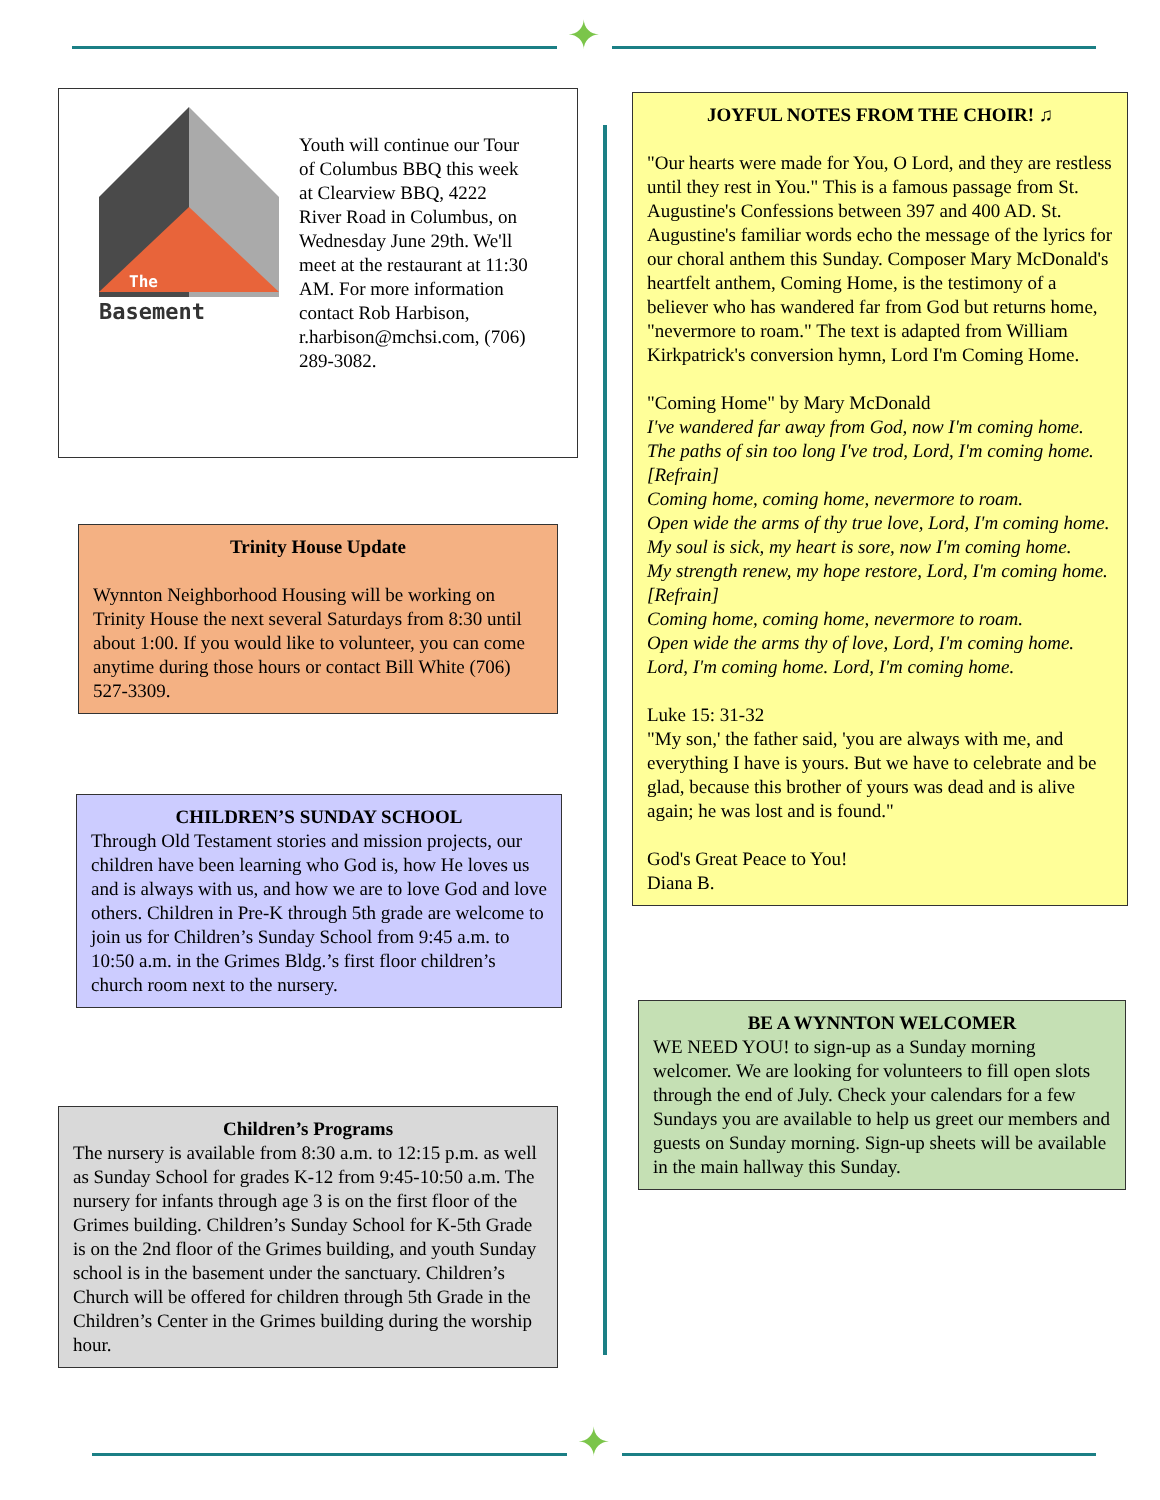✦
The
Basement
Youth will continue our Tour of Columbus BBQ this week at Clearview BBQ, 4222 River Road in Columbus, on Wednesday June 29th. We'll meet at the restaurant at 11:30 AM. For more information contact Rob Harbison, r.harbison@mchsi.com, (706) 289-3082.
Trinity House Update
Wynnton Neighborhood Housing will be working on Trinity House the next several Saturdays from 8:30 until about 1:00. If you would like to volunteer, you can come anytime during those hours or contact Bill White (706) 527-3309.
CHILDREN’S SUNDAY SCHOOL
Through Old Testament stories and mission projects, our children have been learning who God is, how He loves us and is always with us, and how we are to love God and love others. Children in Pre-K through 5th grade are welcome to join us for Children’s Sunday School from 9:45 a.m. to 10:50 a.m. in the Grimes Bldg.’s first floor children’s church room next to the nursery.
Children’s Programs
The nursery is available from 8:30 a.m. to 12:15 p.m. as well as Sunday School for grades K-12 from 9:45-10:50 a.m. The nursery for infants through age 3 is on the first floor of the Grimes building. Children’s Sunday School for K-5th Grade is on the 2nd floor of the Grimes building, and youth Sunday school is in the basement under the sanctuary. Children’s Church will be offered for children through 5th Grade in the Children’s Center in the Grimes building during the worship hour.
JOYFUL NOTES FROM THE CHOIR! ♫
"Our hearts were made for You, O Lord, and they are restless until they rest in You." This is a famous passage from St. Augustine's Confessions between 397 and 400 AD. St. Augustine's familiar words echo the message of the lyrics for our choral anthem this Sunday. Composer Mary McDonald's heartfelt anthem, Coming Home, is the testimony of a believer who has wandered far from God but returns home, "nevermore to roam." The text is adapted from William Kirkpatrick's conversion hymn, Lord I'm Coming Home.
"Coming Home" by Mary McDonald
I've wandered far away from God, now I'm coming home. The paths of sin too long I've trod, Lord, I'm coming home.
[Refrain]
Coming home, coming home, nevermore to roam.
Open wide the arms of thy true love, Lord, I'm coming home.
My soul is sick, my heart is sore, now I'm coming home.
My strength renew, my hope restore, Lord, I'm coming home.
[Refrain]
Coming home, coming home, nevermore to roam.
Open wide the arms thy of love, Lord, I'm coming home.
Lord, I'm coming home. Lord, I'm coming home.
Luke 15: 31-32
"My son,' the father said, 'you are always with me, and everything I have is yours. But we have to celebrate and be glad, because this brother of yours was dead and is alive again; he was lost and is found."
God's Great Peace to You!
Diana B.
BE A WYNNTON WELCOMER
WE NEED YOU! to sign-up as a Sunday morning welcomer. We are looking for volunteers to fill open slots through the end of July. Check your calendars for a few Sundays you are available to help us greet our members and guests on Sunday morning. Sign-up sheets will be available in the main hallway this Sunday.
✦